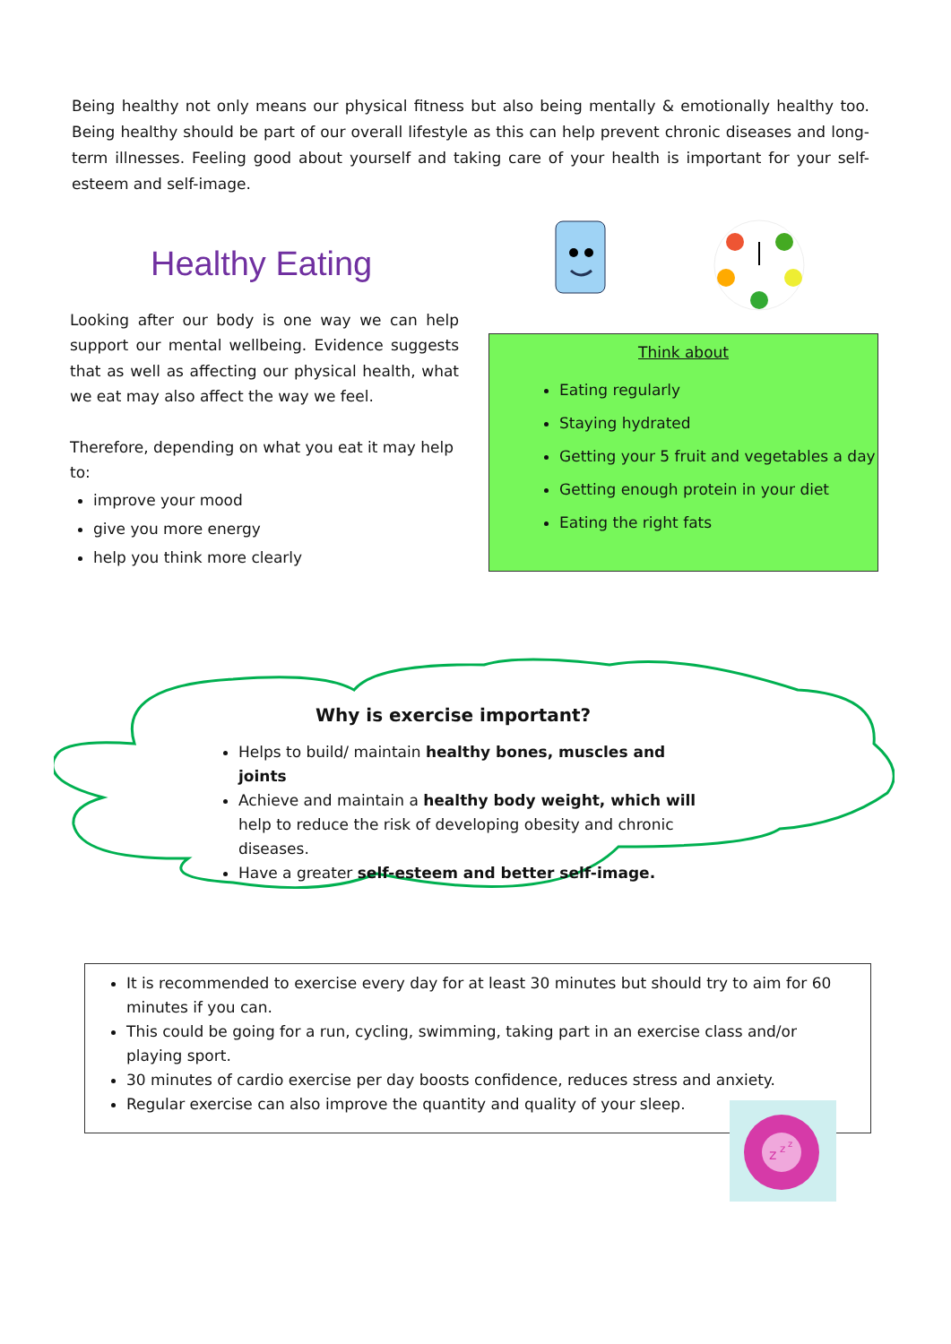Being healthy not only means our physical fitness but also being mentally & emotionally healthy too. Being healthy should be part of our overall lifestyle as this can help prevent chronic diseases and long-term illnesses. Feeling good about yourself and taking care of your health is important for your self-esteem and self-image.
Healthy Eating
Looking after our body is one way we can help support our mental wellbeing. Evidence suggests that as well as affecting our physical health, what we eat may also affect the way we feel.
Therefore, depending on what you eat it may help to:
improve your mood
give you more energy
help you think more clearly
Think about
Eating regularly
Staying hydrated
Getting your 5 fruit and vegetables a day
Getting enough protein in your diet
Eating the right fats
Why is exercise important?
Helps to build/ maintain healthy bones, muscles and joints
Achieve and maintain a healthy body weight, which will help to reduce the risk of developing obesity and chronic diseases.
Have a greater self-esteem and better self-image.
It is recommended to exercise every day for at least 30 minutes but should try to aim for 60 minutes if you can.
This could be going for a run, cycling, swimming, taking part in an exercise class and/or playing sport.
30 minutes of cardio exercise per day boosts confidence, reduces stress and anxiety.
Regular exercise can also improve the quantity and quality of your sleep.
z
z
z